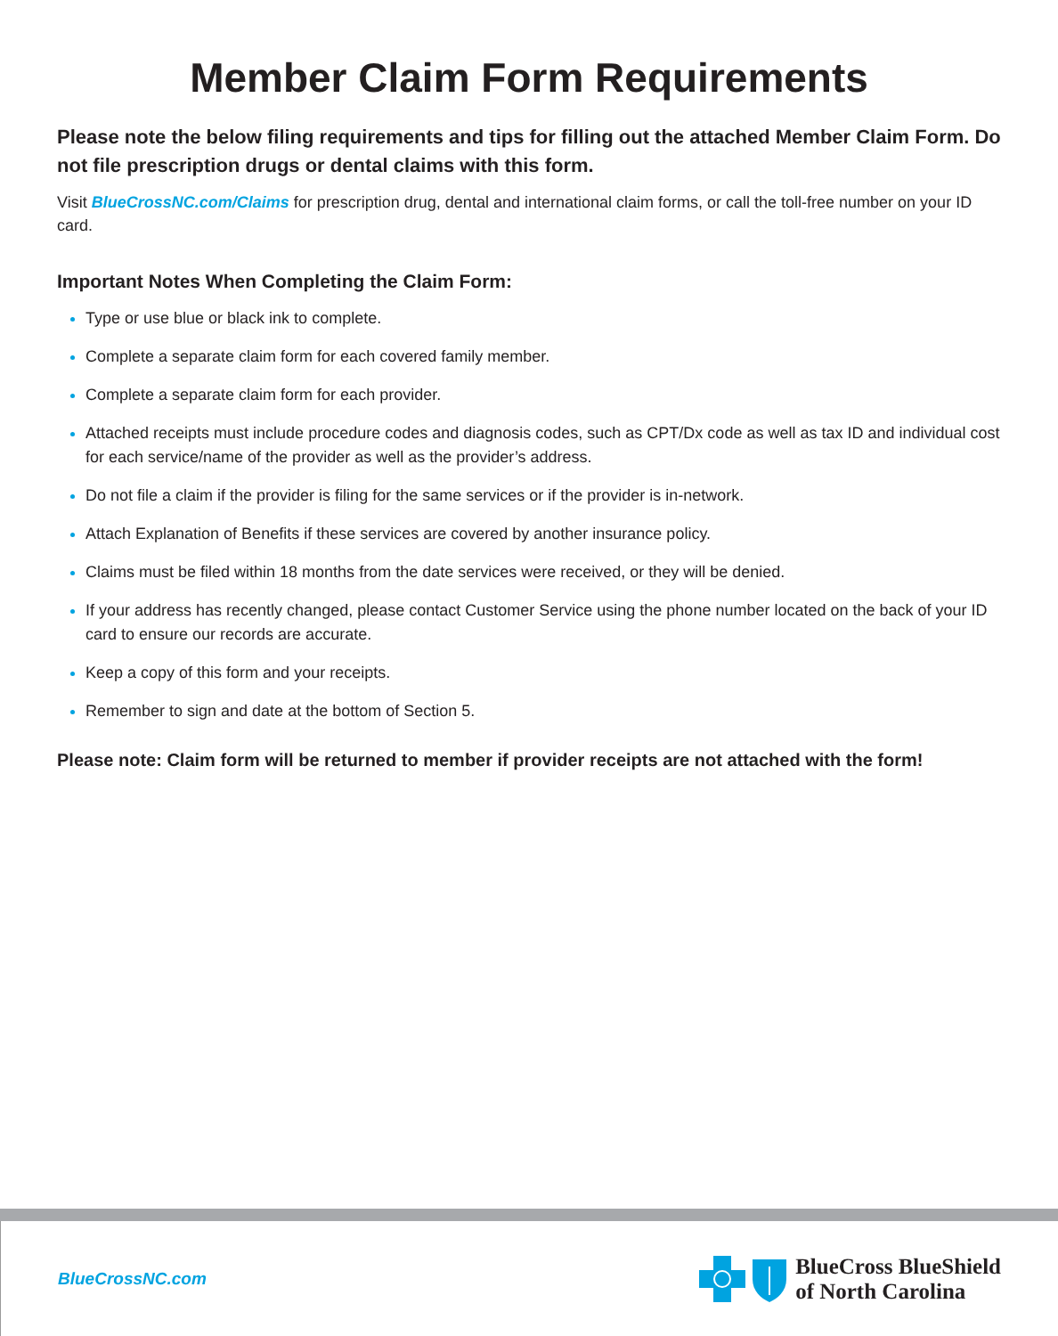Member Claim Form Requirements
Please note the below filing requirements and tips for filling out the attached Member Claim Form. Do not file prescription drugs or dental claims with this form.
Visit BlueCrossNC.com/Claims for prescription drug, dental and international claim forms, or call the toll-free number on your ID card.
Important Notes When Completing the Claim Form:
Type or use blue or black ink to complete.
Complete a separate claim form for each covered family member.
Complete a separate claim form for each provider.
Attached receipts must include procedure codes and diagnosis codes, such as CPT/Dx code as well as tax ID and individual cost for each service/name of the provider as well as the provider’s address.
Do not file a claim if the provider is filing for the same services or if the provider is in-network.
Attach Explanation of Benefits if these services are covered by another insurance policy.
Claims must be filed within 18 months from the date services were received, or they will be denied.
If your address has recently changed, please contact Customer Service using the phone number located on the back of your ID card to ensure our records are accurate.
Keep a copy of this form and your receipts.
Remember to sign and date at the bottom of Section 5.
Please note: Claim form will be returned to member if provider receipts are not attached with the form!
BlueCrossNC.com
BlueCross BlueShield
of North Carolina